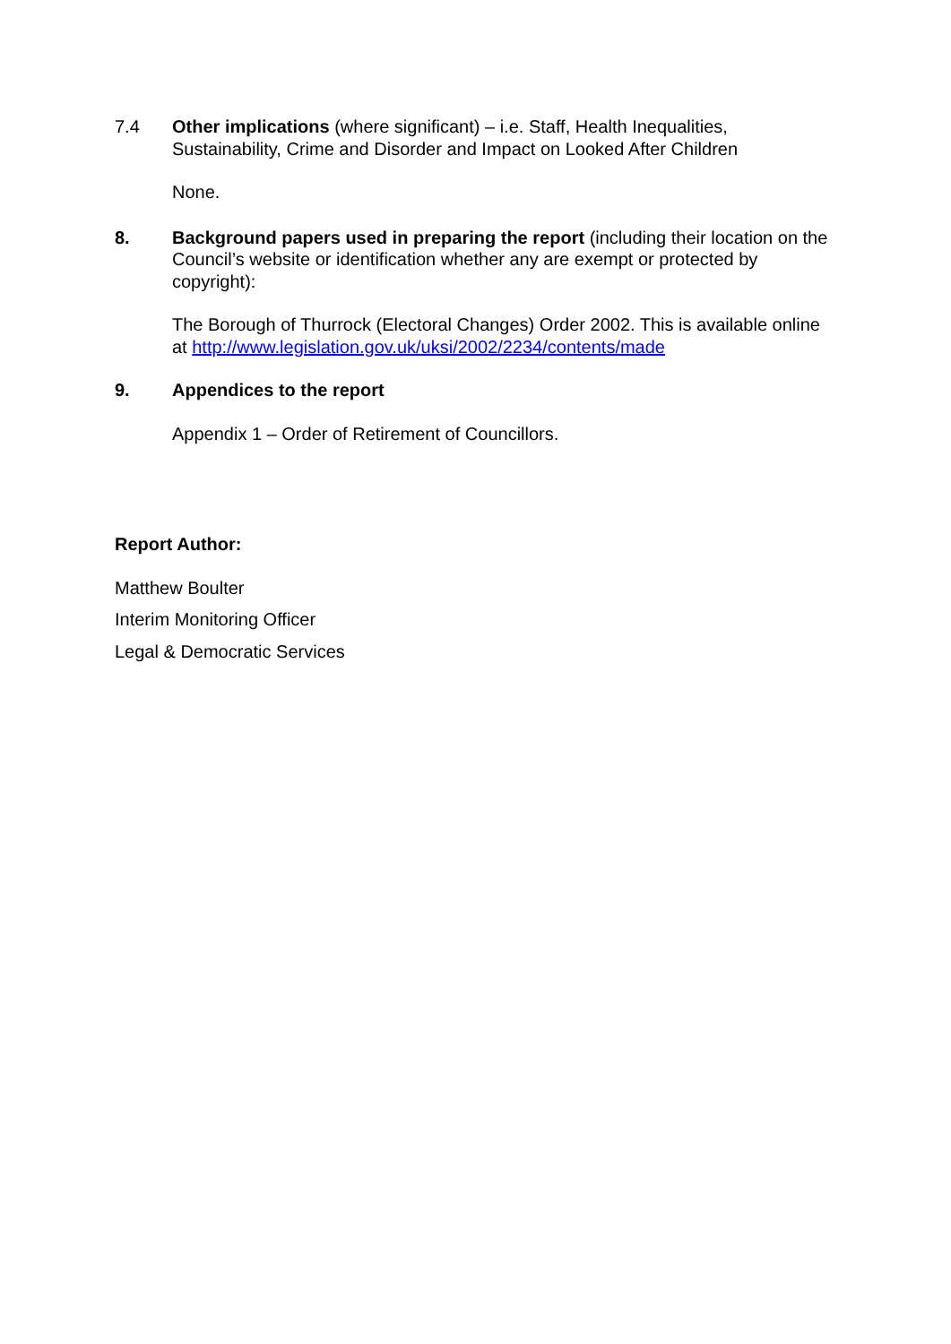7.4 Other implications (where significant) – i.e. Staff, Health Inequalities, Sustainability, Crime and Disorder and Impact on Looked After Children
None.
8. Background papers used in preparing the report (including their location on the Council’s website or identification whether any are exempt or protected by copyright):
The Borough of Thurrock (Electoral Changes) Order 2002. This is available online at http://www.legislation.gov.uk/uksi/2002/2234/contents/made
9. Appendices to the report
Appendix 1 – Order of Retirement of Councillors.
Report Author:
Matthew Boulter
Interim Monitoring Officer
Legal & Democratic Services